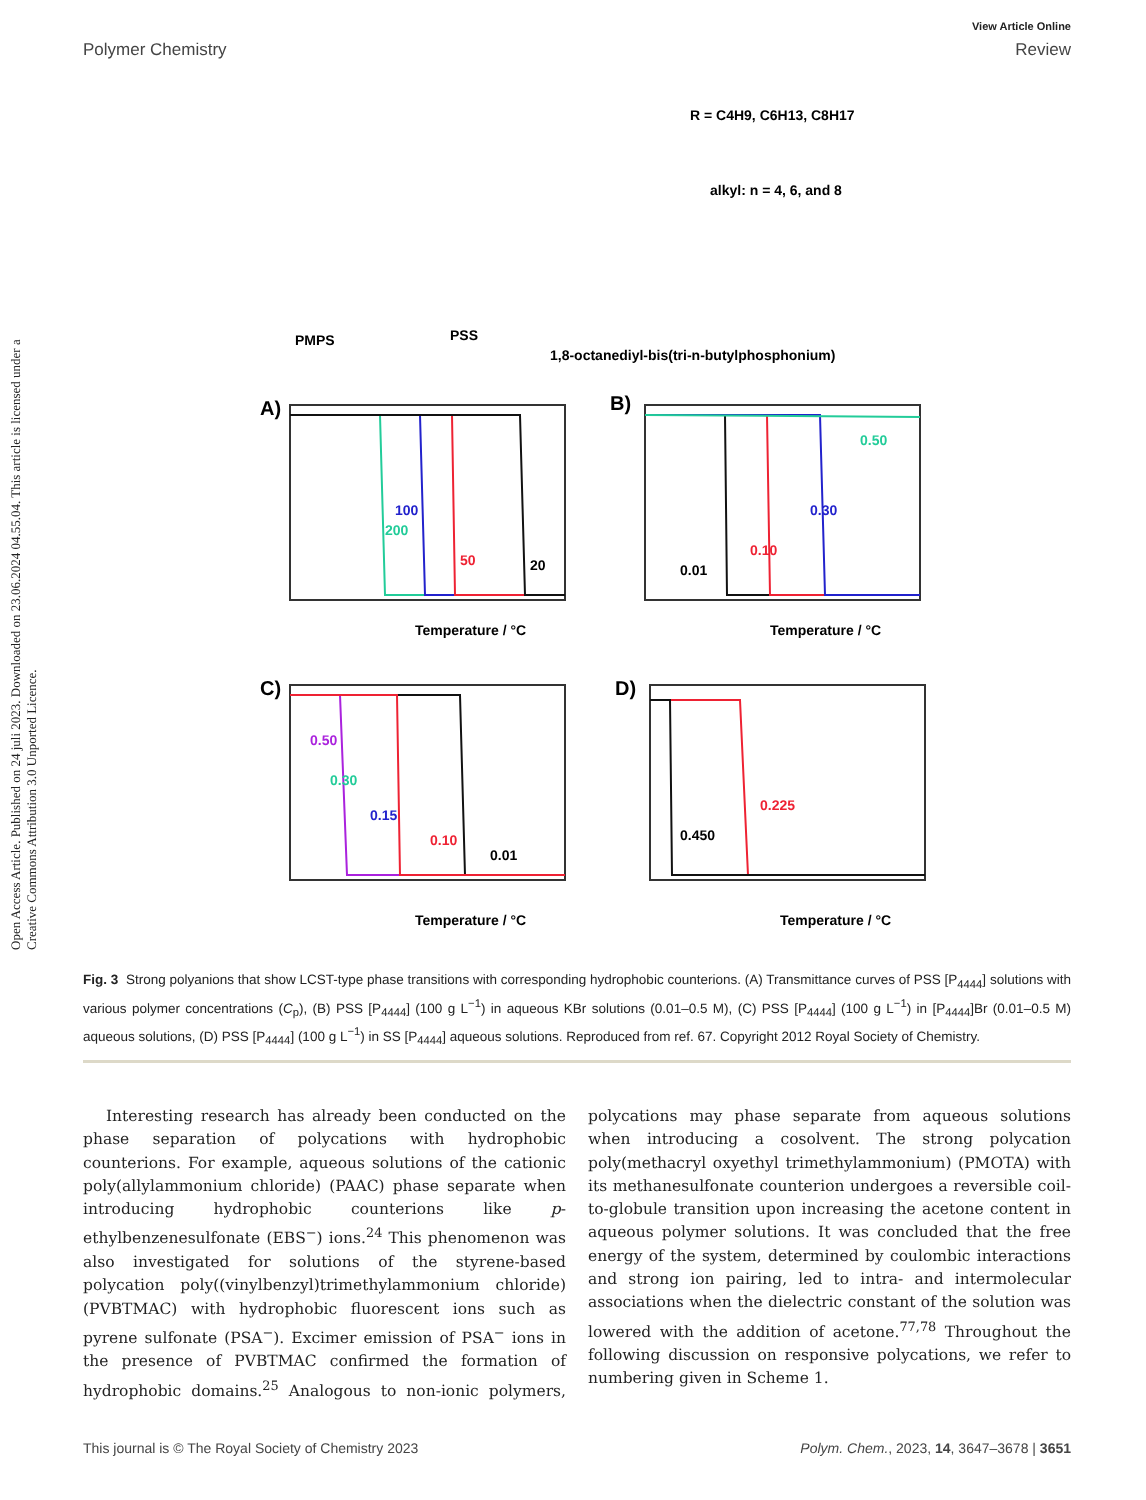View Article Online
Polymer Chemistry Review
Open Access Article. Published on 24 juli 2023. Downloaded on 23.06.2024 04.55.04. This article is licensed under a Creative Commons Attribution 3.0 Unported Licence.
PMPS
PSS
1,8-octanediyl-bis(tri-n-butylphosphonium)
R = C4H9, C6H13, C8H17
alkyl: n = 4, 6, and 8
A)
B)
C)
D)
200
100
50
20
0.50
0.30
0.10
0.01
Temperature / °C
Temperature / °C
Temperature / °C
Temperature / °C
0.50
0.30
0.15
0.10
0.01
0.225
0.450
Fig. 3 Strong polyanions that show LCST-type phase transitions with corresponding hydrophobic counterions. (A) Transmittance curves of PSS [P<sub>4444</sub>] solutions with various polymer concentrations (C<sub>p</sub>), (B) PSS [P<sub>4444</sub>] (100 g L<sup>−1</sup>) in aqueous KBr solutions (0.01–0.5 M), (C) PSS [P<sub>4444</sub>] (100 g L<sup>−1</sup>) in [P<sub>4444</sub>]Br (0.01–0.5 M) aqueous solutions, (D) PSS [P<sub>4444</sub>] (100 g L<sup>−1</sup>) in SS [P<sub>4444</sub>] aqueous solutions. Reproduced from ref. 67. Copyright 2012 Royal Society of Chemistry.
Interesting research has already been conducted on the phase separation of polycations with hydrophobic counterions. For example, aqueous solutions of the cationic poly(allylammonium chloride) (PAAC) phase separate when introducing hydrophobic counterions like p-ethylbenzenesulfonate (EBS<sup>−</sup>) ions.<sup>24</sup> This phenomenon was also investigated for solutions of the styrene-based polycation poly((vinylbenzyl)trimethylammonium chloride) (PVBTMAC) with hydrophobic fluorescent ions such as pyrene sulfonate (PSA<sup>−</sup>). Excimer emission of PSA<sup>−</sup> ions in the presence of PVBTMAC confirmed the formation of hydrophobic domains.<sup>25</sup> Analogous to non-ionic polymers, polycations may phase separate from aqueous solutions when introducing a cosolvent. The strong polycation poly(methacryl oxyethyl trimethylammonium) (PMOTA) with its methanesulfonate counterion undergoes a reversible coil-to-globule transition upon increasing the acetone content in aqueous polymer solutions. It was concluded that the free energy of the system, determined by coulombic interactions and strong ion pairing, led to intra- and intermolecular associations when the dielectric constant of the solution was lowered with the addition of acetone.<sup>77,78</sup> Throughout the following discussion on responsive polycations, we refer to numbering given in Scheme 1.
This journal is © The Royal Society of Chemistry 2023 Polym. Chem., 2023, 14, 3647–3678 | 3651